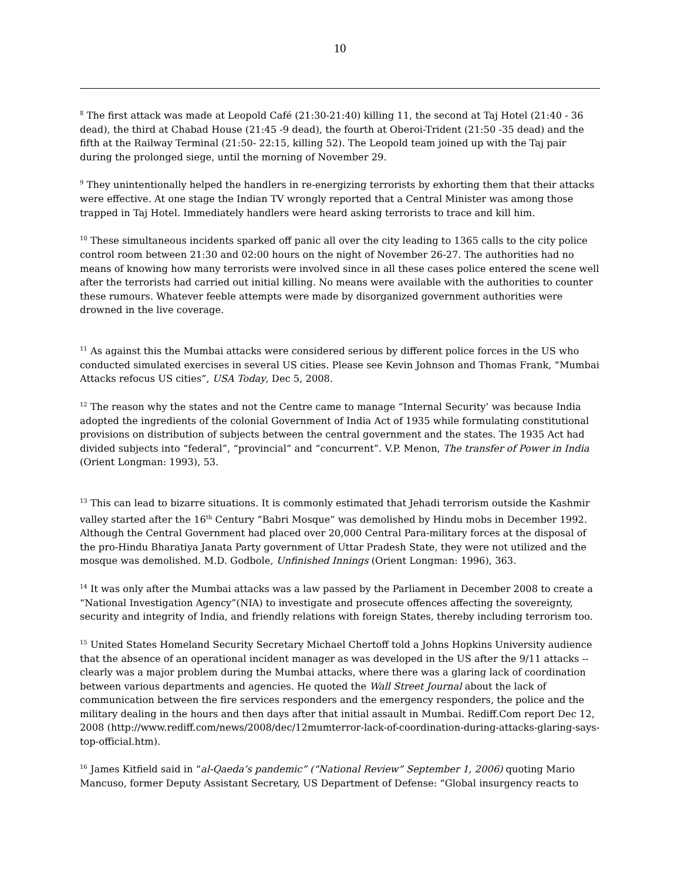10
<sup>8</sup> The first attack was made at Leopold Café (21:30-21:40) killing 11, the second at Taj Hotel (21:40 - 36 dead), the third at Chabad House (21:45 -9 dead), the fourth at Oberoi-Trident (21:50 -35 dead) and the fifth at the Railway Terminal (21:50- 22:15, killing 52). The Leopold team joined up with the Taj pair during the prolonged siege, until the morning of November 29.
<sup>9</sup> They unintentionally helped the handlers in re-energizing terrorists by exhorting them that their attacks were effective. At one stage the Indian TV wrongly reported that a Central Minister was among those trapped in Taj Hotel. Immediately handlers were heard asking terrorists to trace and kill him.
<sup>10</sup> These simultaneous incidents sparked off panic all over the city leading to 1365 calls to the city police control room between 21:30 and 02:00 hours on the night of November 26-27. The authorities had no means of knowing how many terrorists were involved since in all these cases police entered the scene well after the terrorists had carried out initial killing. No means were available with the authorities to counter these rumours. Whatever feeble attempts were made by disorganized government authorities were drowned in the live coverage.
<sup>11</sup> As against this the Mumbai attacks were considered serious by different police forces in the US who conducted simulated exercises in several US cities. Please see Kevin Johnson and Thomas Frank, “Mumbai Attacks refocus US cities”, USA Today, Dec 5, 2008.
<sup>12</sup> The reason why the states and not the Centre came to manage “Internal Security’ was because India adopted the ingredients of the colonial Government of India Act of 1935 while formulating constitutional provisions on distribution of subjects between the central government and the states. The 1935 Act had divided subjects into “federal”, “provincial” and “concurrent”. V.P. Menon, The transfer of Power in India (Orient Longman: 1993), 53.
<sup>13</sup> This can lead to bizarre situations. It is commonly estimated that Jehadi terrorism outside the Kashmir valley started after the 16<sup>th</sup> Century “Babri Mosque” was demolished by Hindu mobs in December 1992. Although the Central Government had placed over 20,000 Central Para-military forces at the disposal of the pro-Hindu Bharatiya Janata Party government of Uttar Pradesh State, they were not utilized and the mosque was demolished. M.D. Godbole, Unfinished Innings (Orient Longman: 1996), 363.
<sup>14</sup> It was only after the Mumbai attacks was a law passed by the Parliament in December 2008 to create a “National Investigation Agency”(NIA) to investigate and prosecute offences affecting the sovereignty, security and integrity of India, and friendly relations with foreign States, thereby including terrorism too.
<sup>15</sup> United States Homeland Security Secretary Michael Chertoff told a Johns Hopkins University audience that the absence of an operational incident manager as was developed in the US after the 9/11 attacks -- clearly was a major problem during the Mumbai attacks, where there was a glaring lack of coordination between various departments and agencies. He quoted the Wall Street Journal about the lack of communication between the fire services responders and the emergency responders, the police and the military dealing in the hours and then days after that initial assault in Mumbai. Rediff.Com report Dec 12, 2008 (http://www.rediff.com/news/2008/dec/12mumterror-lack-of-coordination-during-attacks-glaring-says-top-official.htm).
<sup>16</sup> James Kitfield said in “al-Qaeda’s pandemic” (“National Review” September 1, 2006) quoting Mario Mancuso, former Deputy Assistant Secretary, US Department of Defense: “Global insurgency reacts to